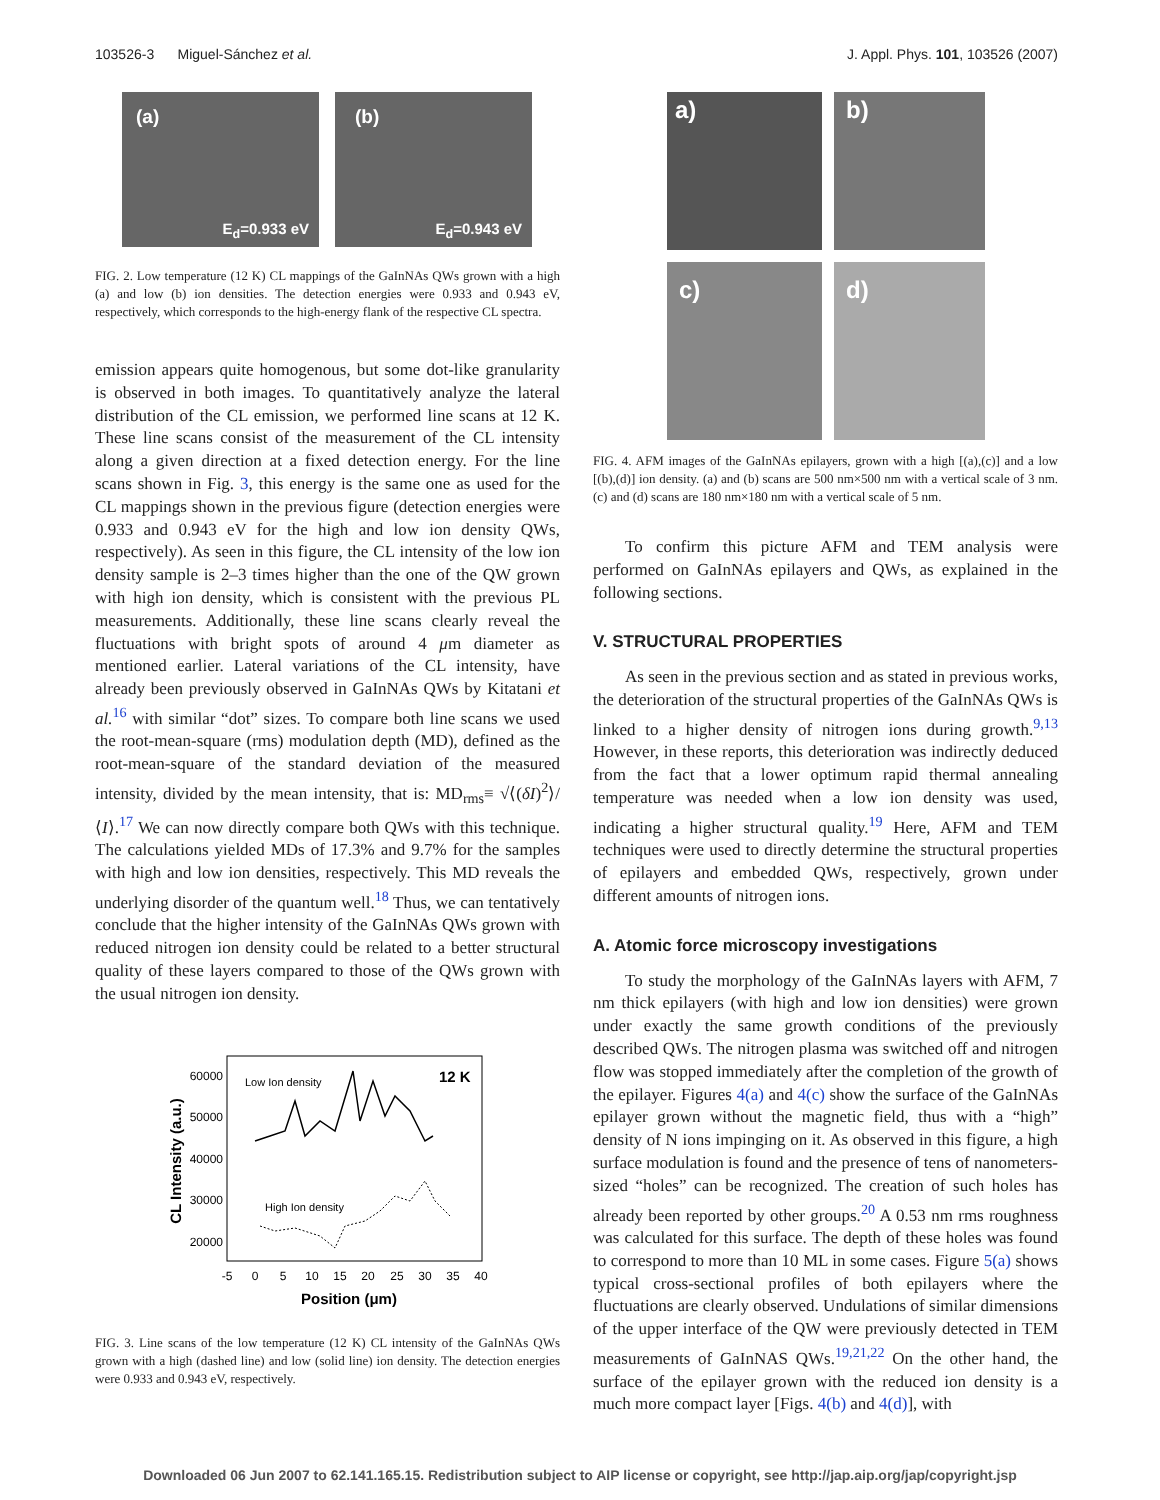103526-3 Miguel-Sánchez et al. J. Appl. Phys. 101, 103526 (2007)
(a) E<sub>d</sub>=0.933 eV
(b) E<sub>d</sub>=0.943 eV
FIG. 2. Low temperature (12 K) CL mappings of the GaInNAs QWs grown with a high (a) and low (b) ion densities. The detection energies were 0.933 and 0.943 eV, respectively, which corresponds to the high-energy flank of the respective CL spectra.
emission appears quite homogenous, but some dot-like granularity is observed in both images. To quantitatively analyze the lateral distribution of the CL emission, we performed line scans at 12 K. These line scans consist of the measurement of the CL intensity along a given direction at a fixed detection energy. For the line scans shown in Fig. 3, this energy is the same one as used for the CL mappings shown in the previous figure (detection energies were 0.933 and 0.943 eV for the high and low ion density QWs, respectively). As seen in this figure, the CL intensity of the low ion density sample is 2–3 times higher than the one of the QW grown with high ion density, which is consistent with the previous PL measurements. Additionally, these line scans clearly reveal the fluctuations with bright spots of around 4 μm diameter as mentioned earlier. Lateral variations of the CL intensity, have already been previously observed in GaInNAs QWs by Kitatani et al.<sup>16</sup> with similar “dot” sizes. To compare both line scans we used the root-mean-square (rms) modulation depth (MD), defined as the root-mean-square of the standard deviation of the measured intensity, divided by the mean intensity, that is: MD<sub>rms</sub>≡ √⟨(δI)<sup>2</sup>⟩/⟨I⟩.<sup>17</sup> We can now directly compare both QWs with this technique. The calculations yielded MDs of 17.3% and 9.7% for the samples with high and low ion densities, respectively. This MD reveals the underlying disorder of the quantum well.<sup>18</sup> Thus, we can tentatively conclude that the higher intensity of the GaInNAs QWs grown with reduced nitrogen ion density could be related to a better structural quality of these layers compared to those of the QWs grown with the usual nitrogen ion density.
60000
50000
40000
30000
20000
Low Ion density
12 K
High Ion density
-5
0
5
10
15
20
25
30
35
40
Position (μm)
CL Intensity (a.u.)
FIG. 3. Line scans of the low temperature (12 K) CL intensity of the GaInNAs QWs grown with a high (dashed line) and low (solid line) ion density. The detection energies were 0.933 and 0.943 eV, respectively.
a)
b)
c)
d)
FIG. 4. AFM images of the GaInNAs epilayers, grown with a high [(a),(c)] and a low [(b),(d)] ion density. (a) and (b) scans are 500 nm×500 nm with a vertical scale of 3 nm. (c) and (d) scans are 180 nm×180 nm with a vertical scale of 5 nm.
To confirm this picture AFM and TEM analysis were performed on GaInNAs epilayers and QWs, as explained in the following sections.
V. STRUCTURAL PROPERTIES
As seen in the previous section and as stated in previous works, the deterioration of the structural properties of the GaInNAs QWs is linked to a higher density of nitrogen ions during growth.<sup>9,13</sup> However, in these reports, this deterioration was indirectly deduced from the fact that a lower optimum rapid thermal annealing temperature was needed when a low ion density was used, indicating a higher structural quality.<sup>19</sup> Here, AFM and TEM techniques were used to directly determine the structural properties of epilayers and embedded QWs, respectively, grown under different amounts of nitrogen ions.
A. Atomic force microscopy investigations
To study the morphology of the GaInNAs layers with AFM, 7 nm thick epilayers (with high and low ion densities) were grown under exactly the same growth conditions of the previously described QWs. The nitrogen plasma was switched off and nitrogen flow was stopped immediately after the completion of the growth of the epilayer. Figures 4(a) and 4(c) show the surface of the GaInNAs epilayer grown without the magnetic field, thus with a “high” density of N ions impinging on it. As observed in this figure, a high surface modulation is found and the presence of tens of nanometers-sized “holes” can be recognized. The creation of such holes has already been reported by other groups.<sup>20</sup> A 0.53 nm rms roughness was calculated for this surface. The depth of these holes was found to correspond to more than 10 ML in some cases. Figure 5(a) shows typical cross-sectional profiles of both epilayers where the fluctuations are clearly observed. Undulations of similar dimensions of the upper interface of the QW were previously detected in TEM measurements of GaInNAS QWs.<sup>19,21,22</sup> On the other hand, the surface of the epilayer grown with the reduced ion density is a much more compact layer [Figs. 4(b) and 4(d)], with
Downloaded 06 Jun 2007 to 62.141.165.15. Redistribution subject to AIP license or copyright, see http://jap.aip.org/jap/copyright.jsp